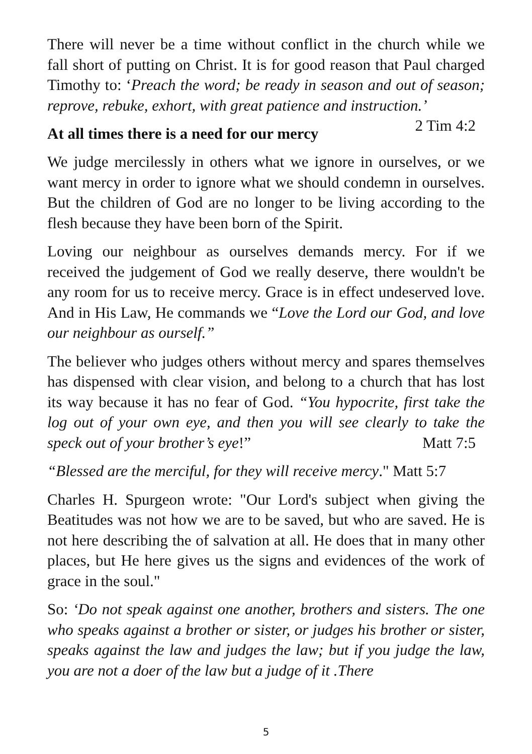There will never be a time without conflict in the church while we fall short of putting on Christ. It is for good reason that Paul charged Timothy to: ‘Preach the word; be ready in season and out of season; reprove, rebuke, exhort, with great patience and instruction.’ 2 Tim 4:2
At all times there is a need for our mercy
We judge mercilessly in others what we ignore in ourselves, or we want mercy in order to ignore what we should condemn in ourselves. But the children of God are no longer to be living according to the flesh because they have been born of the Spirit.
Loving our neighbour as ourselves demands mercy. For if we received the judgement of God we really deserve, there wouldn't be any room for us to receive mercy. Grace is in effect undeserved love. And in His Law, He commands we “Love the Lord our God, and love our neighbour as ourself.”
The believer who judges others without mercy and spares themselves has dispensed with clear vision, and belong to a church that has lost its way because it has no fear of God. “You hypocrite, first take the log out of your own eye, and then you will see clearly to take the speck out of your brother’s eye!” Matt 7:5
“Blessed are the merciful, for they will receive mercy." Matt 5:7
Charles H. Spurgeon wrote: "Our Lord's subject when giving the Beatitudes was not how we are to be saved, but who are saved. He is not here describing the of salvation at all. He does that in many other places, but He here gives us the signs and evidences of the work of grace in the soul."
So: ‘Do not speak against one another, brothers and sisters. The one who speaks against a brother or sister, or judges his brother or sister, speaks against the law and judges the law; but if you judge the law, you are not a doer of the law but a judge of it .There
5